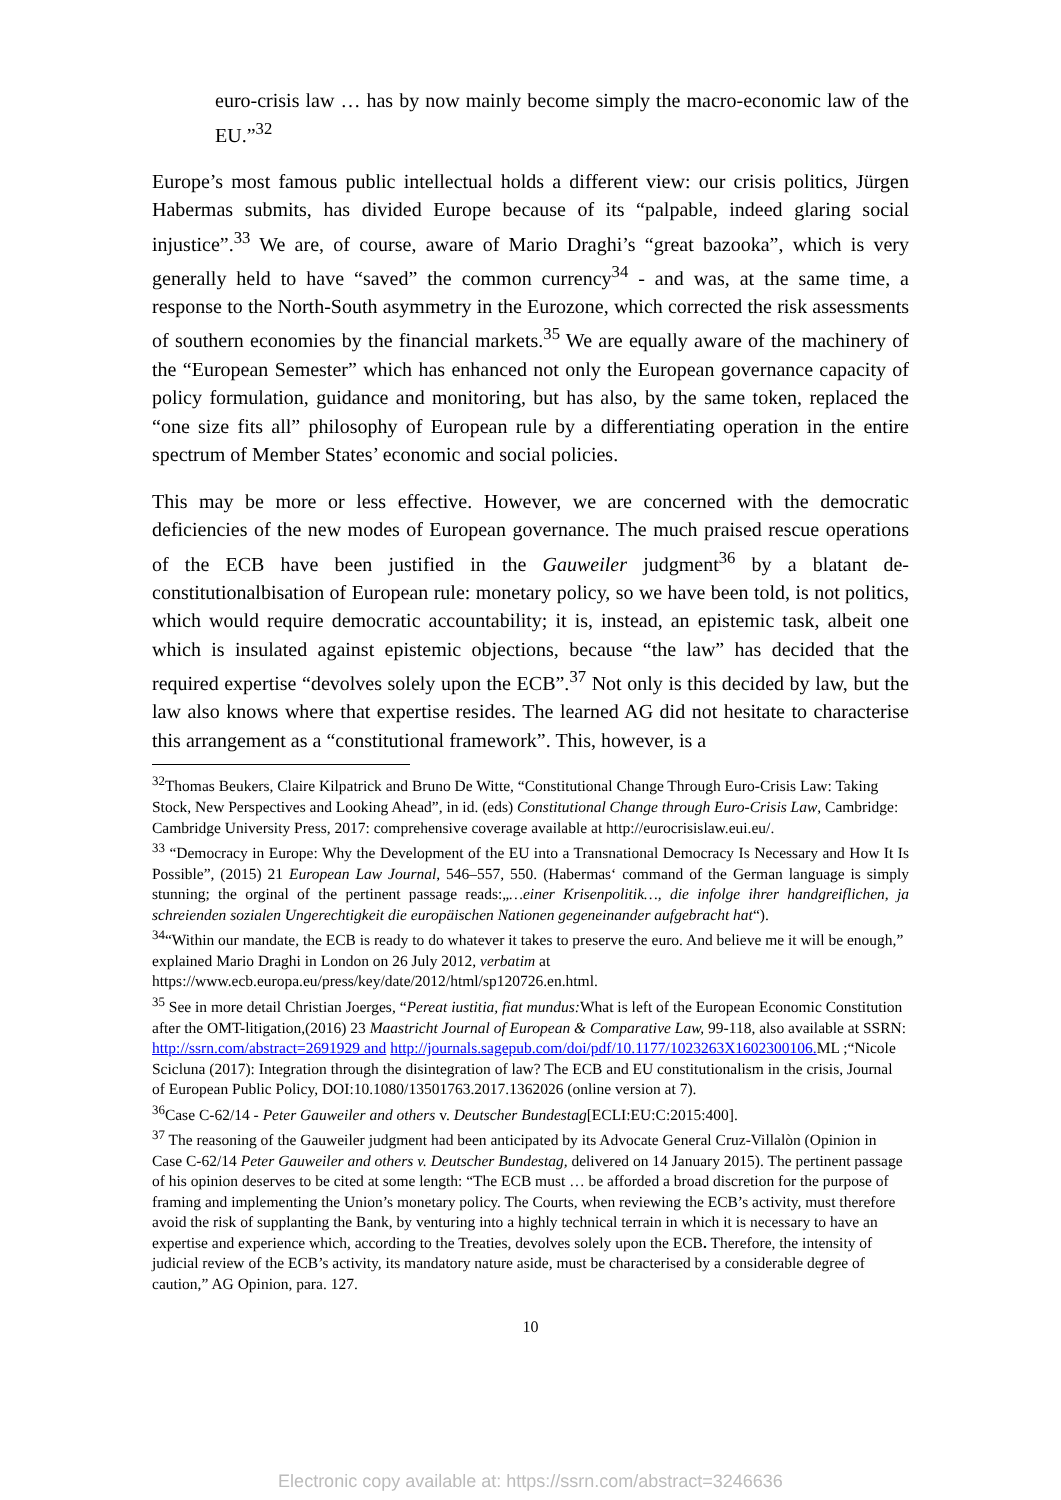euro-crisis law … has by now mainly become simply the macro-economic law of the EU.”<sup>32</sup>
Europe’s most famous public intellectual holds a different view: our crisis politics, Jürgen Habermas submits, has divided Europe because of its “palpable, indeed glaring social injustice”.<sup>33</sup> We are, of course, aware of Mario Draghi’s “great bazooka”, which is very generally held to have “saved” the common currency<sup>34</sup> - and was, at the same time, a response to the North-South asymmetry in the Eurozone, which corrected the risk assessments of southern economies by the financial markets.<sup>35</sup> We are equally aware of the machinery of the “European Semester” which has enhanced not only the European governance capacity of policy formulation, guidance and monitoring, but has also, by the same token, replaced the “one size fits all” philosophy of European rule by a differentiating operation in the entire spectrum of Member States’ economic and social policies.
This may be more or less effective. However, we are concerned with the democratic deficiencies of the new modes of European governance. The much praised rescue operations of the ECB have been justified in the Gauweiler judgment<sup>36</sup> by a blatant de-constitutionalbisation of European rule: monetary policy, so we have been told, is not politics, which would require democratic accountability; it is, instead, an epistemic task, albeit one which is insulated against epistemic objections, because “the law” has decided that the required expertise “devolves solely upon the ECB”.<sup>37</sup> Not only is this decided by law, but the law also knows where that expertise resides. The learned AG did not hesitate to characterise this arrangement as a “constitutional framework”. This, however, is a
<sup>32</sup> Thomas Beukers, Claire Kilpatrick and Bruno De Witte, “Constitutional Change Through Euro-Crisis Law: Taking Stock, New Perspectives and Looking Ahead”, in id. (eds) Constitutional Change through Euro-Crisis Law, Cambridge: Cambridge University Press, 2017: comprehensive coverage available at http://eurocrisislaw.eui.eu/.
<sup>33</sup> “Democracy in Europe: Why the Development of the EU into a Transnational Democracy Is Necessary and How It Is Possible”, (2015) 21 European Law Journal, 546–557, 550. (Habermas‘ command of the German language is simply stunning; the orginal of the pertinent passage reads:„…einer Krisenpolitik…, die infolge ihrer handgreiflichen, ja schreienden sozialen Ungerechtigkeit die europäischen Nationen gegeneinander aufgebracht hat“).
<sup>34</sup> “Within our mandate, the ECB is ready to do whatever it takes to preserve the euro. And believe me it will be enough,” explained Mario Draghi in London on 26 July 2012, verbatim at https://www.ecb.europa.eu/press/key/date/2012/html/sp120726.en.html.
<sup>35</sup> See in more detail Christian Joerges, “Pereat iustitia, fiat mundus: What is left of the European Economic Constitution after the OMT-litigation,(2016) 23 Maastricht Journal of European & Comparative Law, 99-118, also available at SSRN: http://ssrn.com/abstract=2691929 and http://journals.sagepub.com/doi/pdf/10.1177/1023263X1602300106. ML ;“Nicole Scicluna (2017): Integration through the disintegration of law? The ECB and EU constitutionalism in the crisis, Journal of European Public Policy, DOI:10.1080/13501763.2017.1362026 (online version at 7).
<sup>36</sup> Case C-62/14 - Peter Gauweiler and others v. Deutscher Bundestag[ECLI:EU:C:2015:400].
<sup>37</sup> The reasoning of the Gauweiler judgment had been anticipated by its Advocate General Cruz-Villalòn (Opinion in Case C-62/14 Peter Gauweiler and others v. Deutscher Bundestag, delivered on 14 January 2015). The pertinent passage of his opinion deserves to be cited at some length: “The ECB must … be afforded a broad discretion for the purpose of framing and implementing the Union’s monetary policy. The Courts, when reviewing the ECB’s activity, must therefore avoid the risk of supplanting the Bank, by venturing into a highly technical terrain in which it is necessary to have an expertise and experience which, according to the Treaties, devolves solely upon the ECB. Therefore, the intensity of judicial review of the ECB’s activity, its mandatory nature aside, must be characterised by a considerable degree of caution,” AG Opinion, para. 127.
10
Electronic copy available at: https://ssrn.com/abstract=3246636